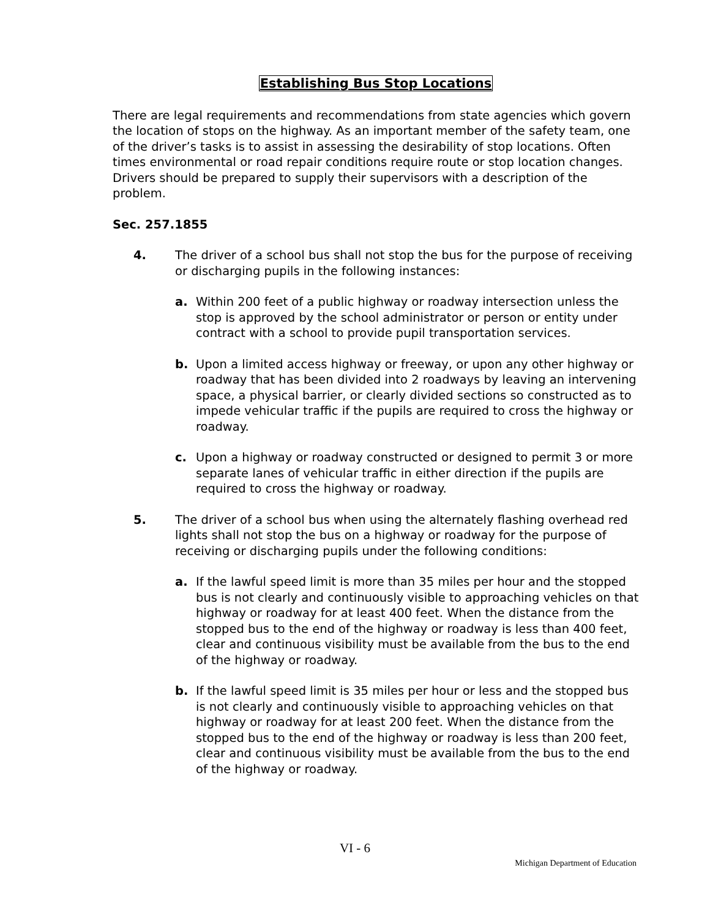Establishing Bus Stop Locations
There are legal requirements and recommendations from state agencies which govern the location of stops on the highway. As an important member of the safety team, one of the driver’s tasks is to assist in assessing the desirability of stop locations. Often times environmental or road repair conditions require route or stop location changes. Drivers should be prepared to supply their supervisors with a description of the problem.
Sec. 257.1855
4. The driver of a school bus shall not stop the bus for the purpose of receiving or discharging pupils in the following instances:
a. Within 200 feet of a public highway or roadway intersection unless the stop is approved by the school administrator or person or entity under contract with a school to provide pupil transportation services.
b. Upon a limited access highway or freeway, or upon any other highway or roadway that has been divided into 2 roadways by leaving an intervening space, a physical barrier, or clearly divided sections so constructed as to impede vehicular traffic if the pupils are required to cross the highway or roadway.
c. Upon a highway or roadway constructed or designed to permit 3 or more separate lanes of vehicular traffic in either direction if the pupils are required to cross the highway or roadway.
5. The driver of a school bus when using the alternately flashing overhead red lights shall not stop the bus on a highway or roadway for the purpose of receiving or discharging pupils under the following conditions:
a. If the lawful speed limit is more than 35 miles per hour and the stopped bus is not clearly and continuously visible to approaching vehicles on that highway or roadway for at least 400 feet. When the distance from the stopped bus to the end of the highway or roadway is less than 400 feet, clear and continuous visibility must be available from the bus to the end of the highway or roadway.
b. If the lawful speed limit is 35 miles per hour or less and the stopped bus is not clearly and continuously visible to approaching vehicles on that highway or roadway for at least 200 feet. When the distance from the stopped bus to the end of the highway or roadway is less than 200 feet, clear and continuous visibility must be available from the bus to the end of the highway or roadway.
VI - 6
Michigan Department of Education